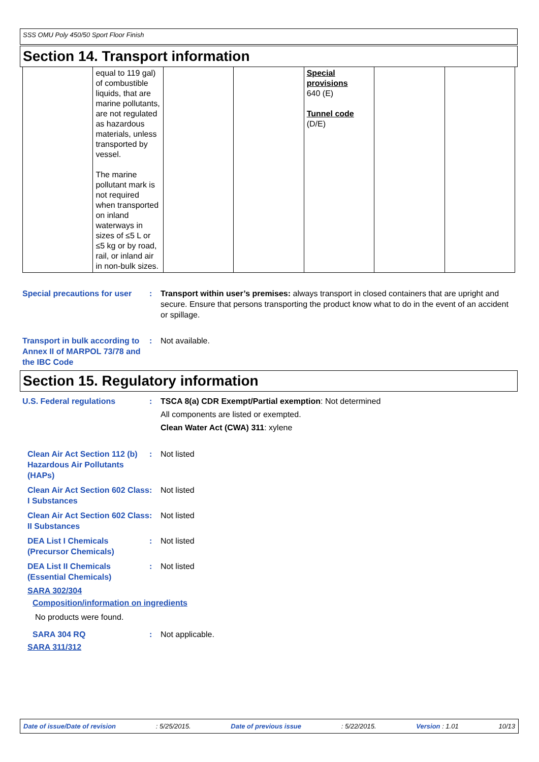SSS OMU Poly 450/50 Sport Floor Finish
Section 14. Transport information
| | equal to 119 gal) of combustible liquids, that are marine pollutants, are not regulated as hazardous materials, unless transported by vessel. The marine pollutant mark is not required when transported on inland waterways in sizes of ≤5 L or ≤5 kg or by road, rail, or inland air in non-bulk sizes. | | | Special provisions 640 (E) Tunnel code (D/E) | | |
Special precautions for user
: Transport within user’s premises: always transport in closed containers that are upright and secure. Ensure that persons transporting the product know what to do in the event of an accident or spillage.
Transport in bulk according to Annex II of MARPOL 73/78 and the IBC Code
: Not available.
Section 15. Regulatory information
U.S. Federal regulations : TSCA 8(a) CDR Exempt/Partial exemption: Not determined
All components are listed or exempted.
Clean Water Act (CWA) 311: xylene
Clean Air Act Section 112 (b) Hazardous Air Pollutants (HAPs)
: Not listed
Clean Air Act Section 602 Class I Substances
: Not listed
Clean Air Act Section 602 Class II Substances
: Not listed
DEA List I Chemicals (Precursor Chemicals)
: Not listed
DEA List II Chemicals (Essential Chemicals)
: Not listed
SARA 302/304
Composition/information on ingredients
No products were found.
SARA 304 RQ : Not applicable.
SARA 311/312
Date of issue/Date of revision: 5/25/2015. Date of previous issue: 5/22/2015. Version : 1.01 10/13